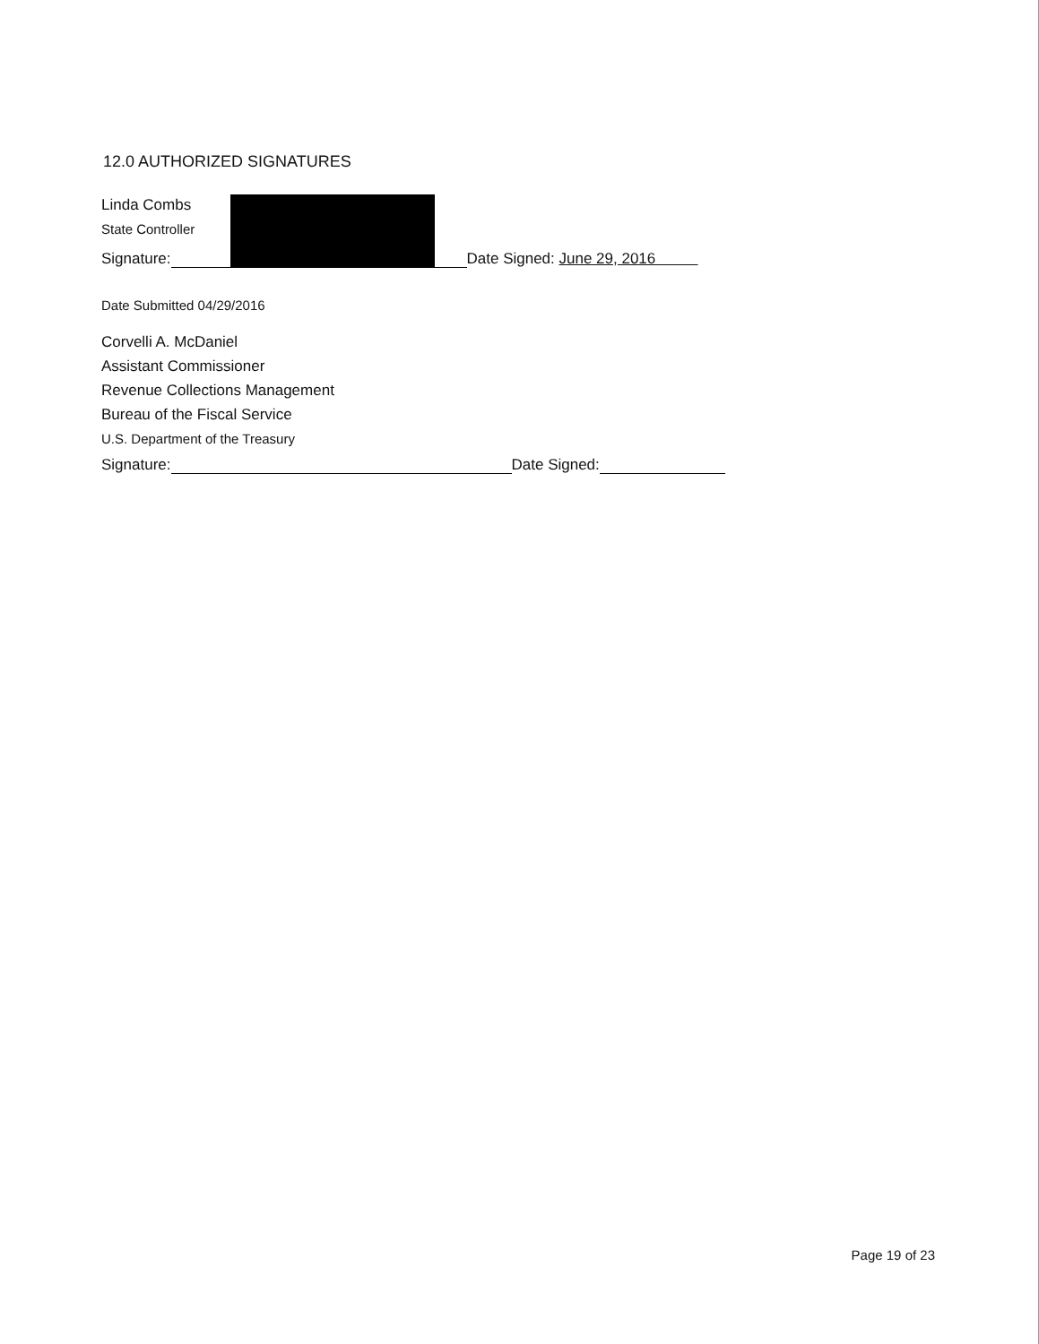12.0 AUTHORIZED SIGNATURES
Linda Combs
State Controller
Signature: Date Signed: June 29, 2016
Date Submitted 04/29/2016
Corvelli A. McDaniel
Assistant Commissioner
Revenue Collections Management
Bureau of the Fiscal Service
U.S. Department of the Treasury
Signature: Date Signed:
Page 19 of 23